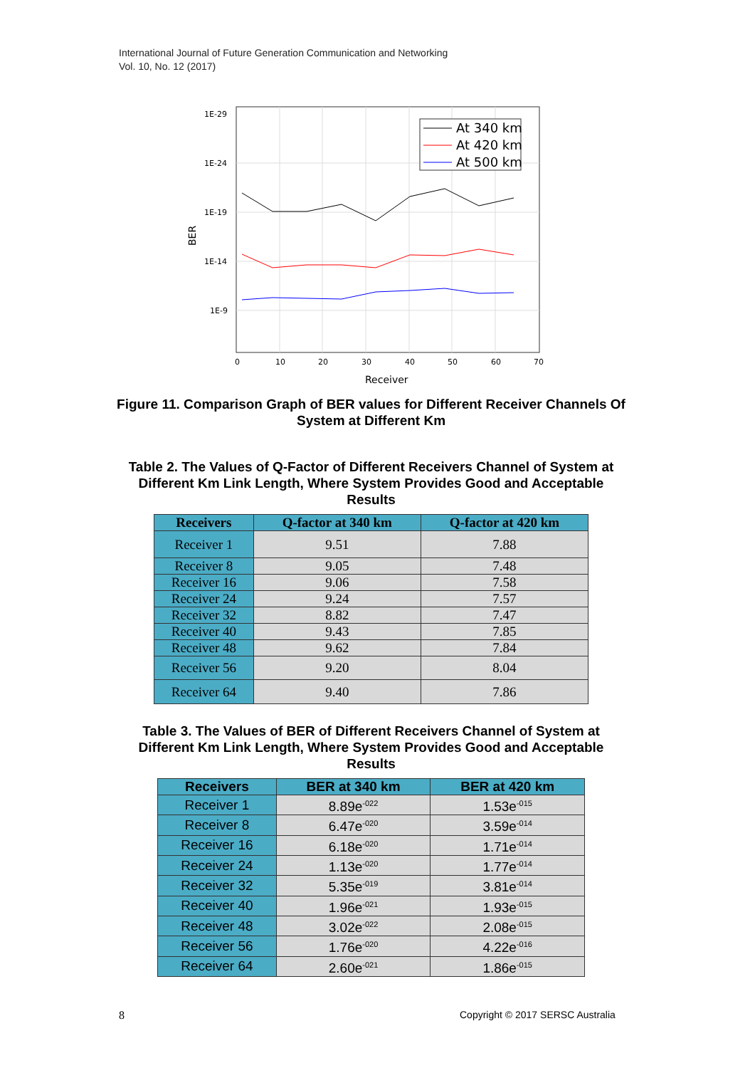International Journal of Future Generation Communication and Networking
Vol. 10, No. 12 (2017)
1E-29
1E-24
1E-19
1E-14
1E-9
0
10
20
30
40
50
60
70
Receiver
BER
At 340 km
At 420 km
At 500 km
Figure 11. Comparison Graph of BER values for Different Receiver Channels Of System at Different Km
Table 2. The Values of Q-Factor of Different Receivers Channel of System at Different Km Link Length, Where System Provides Good and Acceptable Results
| Receivers | Q-factor at 340 km | Q-factor at 420 km |
| --- | --- | --- |
| Receiver 1 | 9.51 | 7.88 |
| Receiver 8 | 9.05 | 7.48 |
| Receiver 16 | 9.06 | 7.58 |
| Receiver 24 | 9.24 | 7.57 |
| Receiver 32 | 8.82 | 7.47 |
| Receiver 40 | 9.43 | 7.85 |
| Receiver 48 | 9.62 | 7.84 |
| Receiver 56 | 9.20 | 8.04 |
| Receiver 64 | 9.40 | 7.86 |
Table 3. The Values of BER of Different Receivers Channel of System at Different Km Link Length, Where System Provides Good and Acceptable Results
| Receivers | BER at 340 km | BER at 420 km |
| --- | --- | --- |
| Receiver 1 | 8.89e<sup>-022</sup> | 1.53e<sup>-015</sup> |
| Receiver 8 | 6.47e<sup>-020</sup> | 3.59e<sup>-014</sup> |
| Receiver 16 | 6.18e<sup>-020</sup> | 1.71e<sup>-014</sup> |
| Receiver 24 | 1.13e<sup>-020</sup> | 1.77e<sup>-014</sup> |
| Receiver 32 | 5.35e<sup>-019</sup> | 3.81e<sup>-014</sup> |
| Receiver 40 | 1.96e<sup>-021</sup> | 1.93e<sup>-015</sup> |
| Receiver 48 | 3.02e<sup>-022</sup> | 2.08e<sup>-015</sup> |
| Receiver 56 | 1.76e<sup>-020</sup> | 4.22e<sup>-016</sup> |
| Receiver 64 | 2.60e<sup>-021</sup> | 1.86e<sup>-015</sup> |
8
Copyright © 2017 SERSC Australia